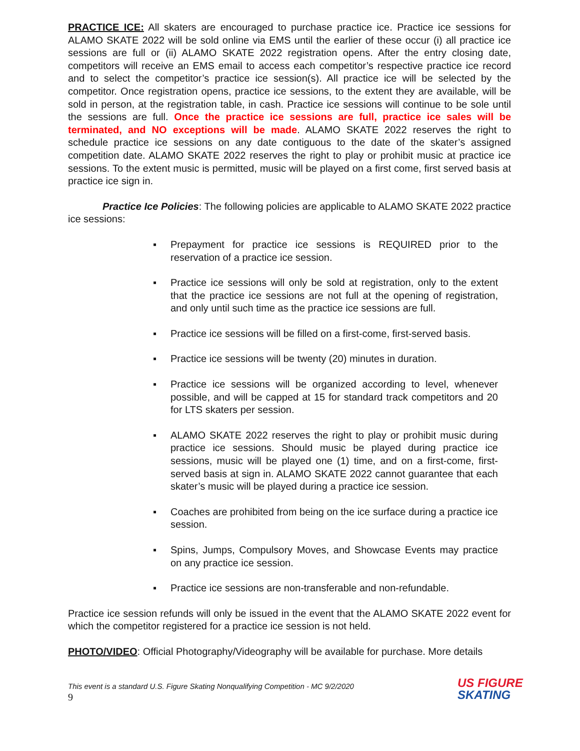PRACTICE ICE: All skaters are encouraged to purchase practice ice. Practice ice sessions for ALAMO SKATE 2022 will be sold online via EMS until the earlier of these occur (i) all practice ice sessions are full or (ii) ALAMO SKATE 2022 registration opens. After the entry closing date, competitors will receive an EMS email to access each competitor’s respective practice ice record and to select the competitor’s practice ice session(s). All practice ice will be selected by the competitor. Once registration opens, practice ice sessions, to the extent they are available, will be sold in person, at the registration table, in cash. Practice ice sessions will continue to be sole until the sessions are full. Once the practice ice sessions are full, practice ice sales will be terminated, and NO exceptions will be made. ALAMO SKATE 2022 reserves the right to schedule practice ice sessions on any date contiguous to the date of the skater’s assigned competition date. ALAMO SKATE 2022 reserves the right to play or prohibit music at practice ice sessions. To the extent music is permitted, music will be played on a first come, first served basis at practice ice sign in.
Practice Ice Policies: The following policies are applicable to ALAMO SKATE 2022 practice ice sessions:
▪ Prepayment for practice ice sessions is REQUIRED prior to the reservation of a practice ice session.
▪ Practice ice sessions will only be sold at registration, only to the extent that the practice ice sessions are not full at the opening of registration, and only until such time as the practice ice sessions are full.
▪ Practice ice sessions will be filled on a first-come, first-served basis.
▪ Practice ice sessions will be twenty (20) minutes in duration.
▪ Practice ice sessions will be organized according to level, whenever possible, and will be capped at 15 for standard track competitors and 20 for LTS skaters per session.
▪ ALAMO SKATE 2022 reserves the right to play or prohibit music during practice ice sessions. Should music be played during practice ice sessions, music will be played one (1) time, and on a first-come, first-served basis at sign in. ALAMO SKATE 2022 cannot guarantee that each skater’s music will be played during a practice ice session.
▪ Coaches are prohibited from being on the ice surface during a practice ice session.
▪ Spins, Jumps, Compulsory Moves, and Showcase Events may practice on any practice ice session.
▪ Practice ice sessions are non-transferable and non-refundable.
Practice ice session refunds will only be issued in the event that the ALAMO SKATE 2022 event for which the competitor registered for a practice ice session is not held.
PHOTO/VIDEO: Official Photography/Videography will be available for purchase. More details
This event is a standard U.S. Figure Skating Nonqualifying Competition - MC 9/2/2020
9
US FIGURE
SKATING